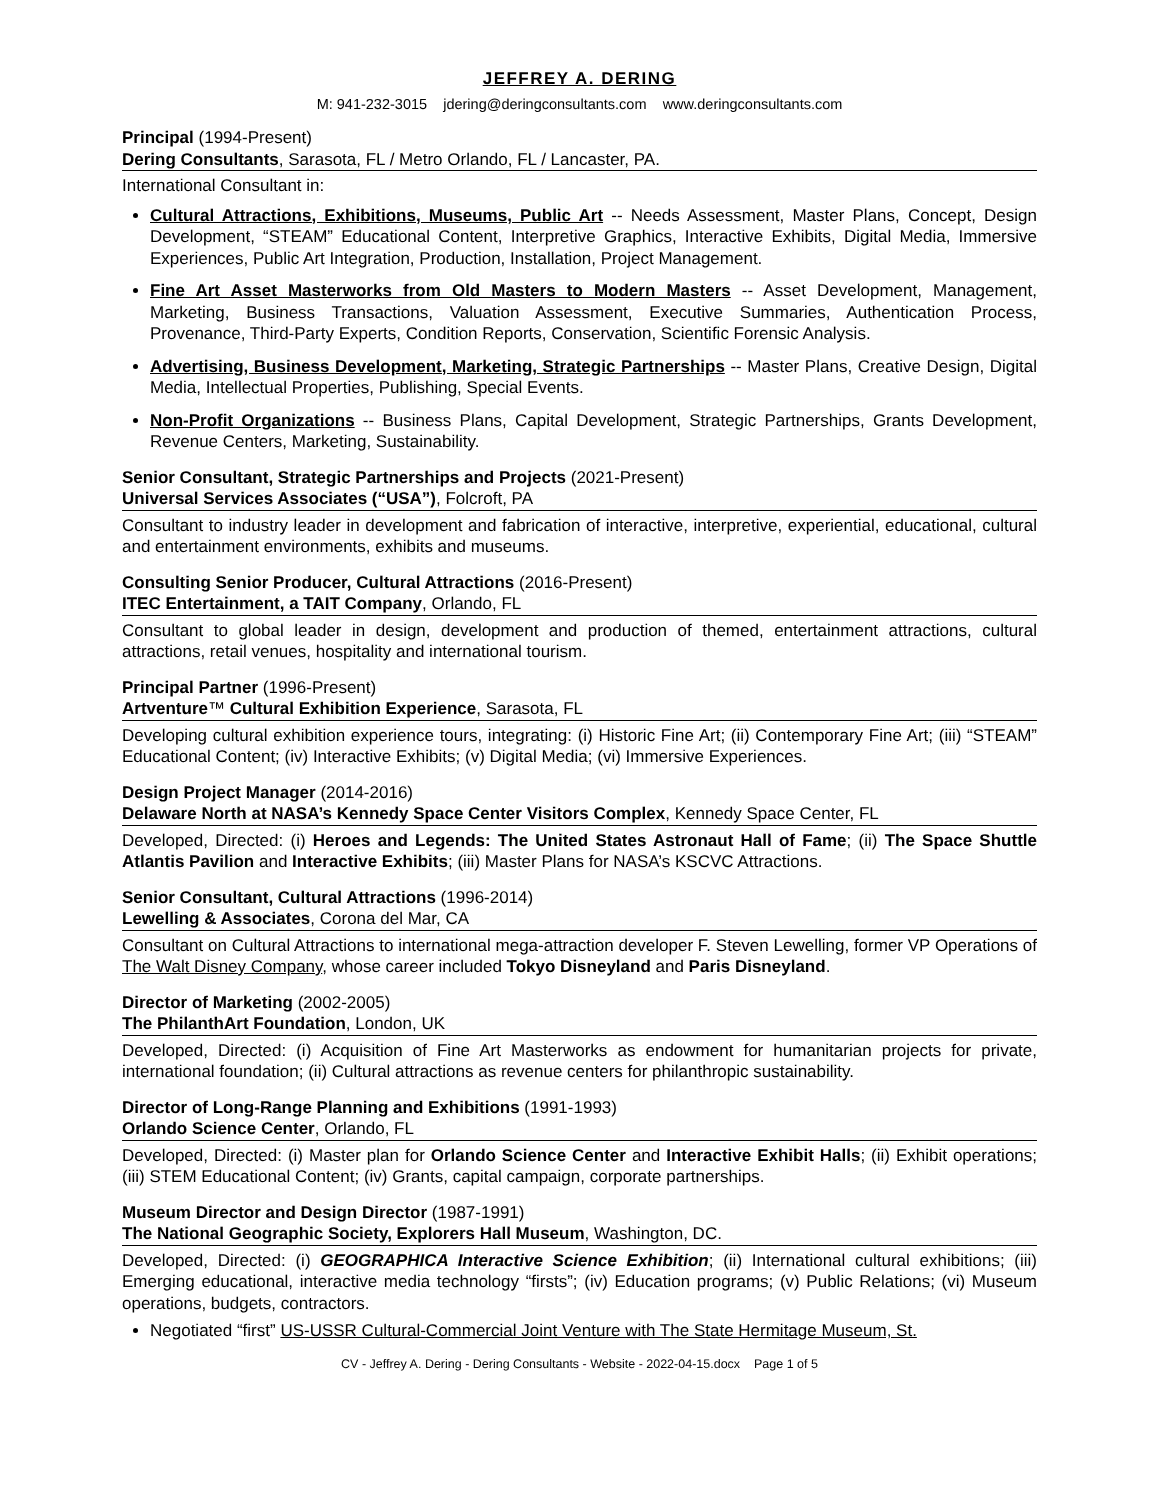JEFFREY A. DERING
M: 941-232-3015 jdering@deringconsultants.com www.deringconsultants.com
Principal (1994-Present)
Dering Consultants, Sarasota, FL / Metro Orlando, FL / Lancaster, PA.
International Consultant in:
Cultural Attractions, Exhibitions, Museums, Public Art -- Needs Assessment, Master Plans, Concept, Design Development, “STEAM” Educational Content, Interpretive Graphics, Interactive Exhibits, Digital Media, Immersive Experiences, Public Art Integration, Production, Installation, Project Management.
Fine Art Asset Masterworks from Old Masters to Modern Masters -- Asset Development, Management, Marketing, Business Transactions, Valuation Assessment, Executive Summaries, Authentication Process, Provenance, Third-Party Experts, Condition Reports, Conservation, Scientific Forensic Analysis.
Advertising, Business Development, Marketing, Strategic Partnerships -- Master Plans, Creative Design, Digital Media, Intellectual Properties, Publishing, Special Events.
Non-Profit Organizations -- Business Plans, Capital Development, Strategic Partnerships, Grants Development, Revenue Centers, Marketing, Sustainability.
Senior Consultant, Strategic Partnerships and Projects (2021-Present)
Universal Services Associates (“USA”), Folcroft, PA
Consultant to industry leader in development and fabrication of interactive, interpretive, experiential, educational, cultural and entertainment environments, exhibits and museums.
Consulting Senior Producer, Cultural Attractions (2016-Present)
ITEC Entertainment, a TAIT Company, Orlando, FL
Consultant to global leader in design, development and production of themed, entertainment attractions, cultural attractions, retail venues, hospitality and international tourism.
Principal Partner (1996-Present)
Artventure™ Cultural Exhibition Experience, Sarasota, FL
Developing cultural exhibition experience tours, integrating: (i) Historic Fine Art; (ii) Contemporary Fine Art; (iii) “STEAM” Educational Content; (iv) Interactive Exhibits; (v) Digital Media; (vi) Immersive Experiences.
Design Project Manager (2014-2016)
Delaware North at NASA’s Kennedy Space Center Visitors Complex, Kennedy Space Center, FL
Developed, Directed: (i) Heroes and Legends: The United States Astronaut Hall of Fame; (ii) The Space Shuttle Atlantis Pavilion and Interactive Exhibits; (iii) Master Plans for NASA’s KSCVC Attractions.
Senior Consultant, Cultural Attractions (1996-2014)
Lewelling & Associates, Corona del Mar, CA
Consultant on Cultural Attractions to international mega-attraction developer F. Steven Lewelling, former VP Operations of The Walt Disney Company, whose career included Tokyo Disneyland and Paris Disneyland.
Director of Marketing (2002-2005)
The PhilanthArt Foundation, London, UK
Developed, Directed: (i) Acquisition of Fine Art Masterworks as endowment for humanitarian projects for private, international foundation; (ii) Cultural attractions as revenue centers for philanthropic sustainability.
Director of Long-Range Planning and Exhibitions (1991-1993)
Orlando Science Center, Orlando, FL
Developed, Directed: (i) Master plan for Orlando Science Center and Interactive Exhibit Halls; (ii) Exhibit operations; (iii) STEM Educational Content; (iv) Grants, capital campaign, corporate partnerships.
Museum Director and Design Director (1987-1991)
The National Geographic Society, Explorers Hall Museum, Washington, DC.
Developed, Directed: (i) GEOGRAPHICA Interactive Science Exhibition; (ii) International cultural exhibitions; (iii) Emerging educational, interactive media technology “firsts”; (iv) Education programs; (v) Public Relations; (vi) Museum operations, budgets, contractors.
Negotiated “first” US-USSR Cultural-Commercial Joint Venture with The State Hermitage Museum, St.
CV - Jeffrey A. Dering - Dering Consultants - Website - 2022-04-15.docx Page 1 of 5